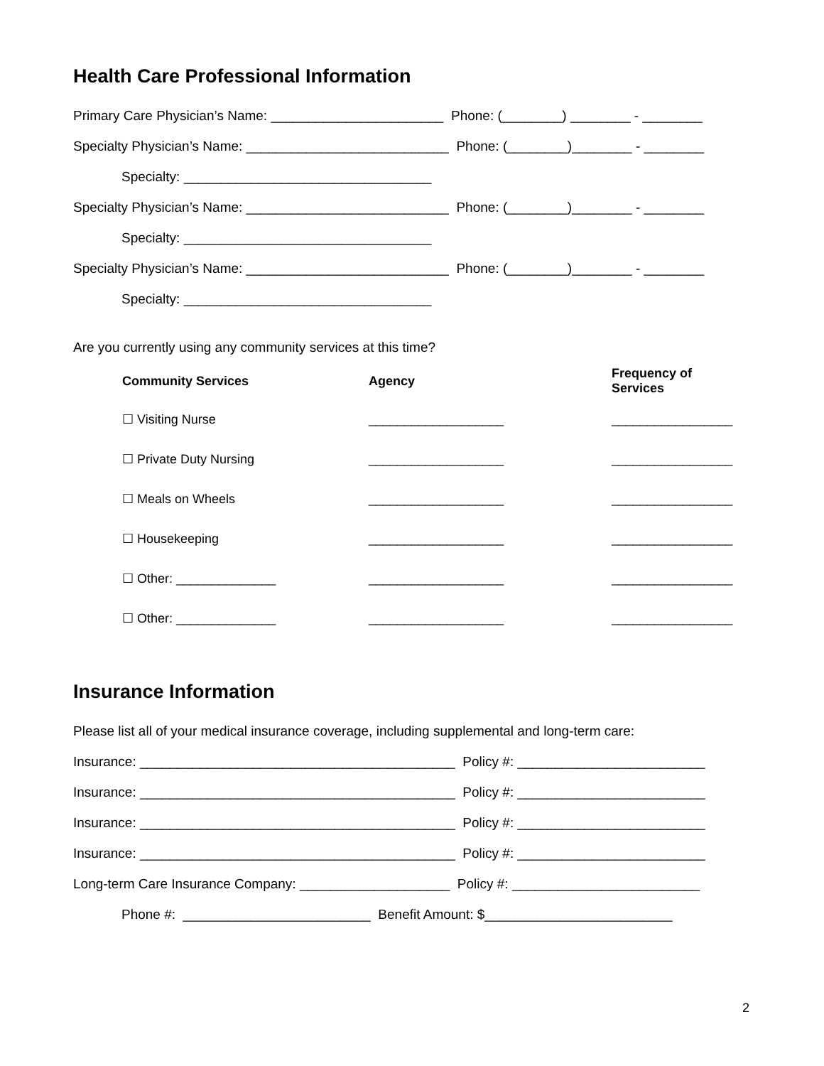Health Care Professional Information
Primary Care Physician’s Name: _______________________ Phone: (________) ________ - ________
Specialty Physician’s Name: ___________________________ Phone: (________)________ - ________
Specialty: _________________________________
Specialty Physician’s Name: ___________________________ Phone: (________)________ - ________
Specialty: _________________________________
Specialty Physician’s Name: ___________________________ Phone: (________)________ - ________
Specialty: _________________________________
Are you currently using any community services at this time?
| Community Services | Agency | Frequency of Services |
| --- | --- | --- |
| ☐ Visiting Nurse | ___________________ | _________________ |
| ☐ Private Duty Nursing | ___________________ | _________________ |
| ☐ Meals on Wheels | ___________________ | _________________ |
| ☐ Housekeeping | ___________________ | _________________ |
| ☐ Other: ______________ | ___________________ | _________________ |
| ☐ Other: ______________ | ___________________ | _________________ |
Insurance Information
Please list all of your medical insurance coverage, including supplemental and long-term care:
Insurance: __________________________________________ Policy #: _________________________
Insurance: __________________________________________ Policy #: _________________________
Insurance: __________________________________________ Policy #: _________________________
Insurance: __________________________________________ Policy #: _________________________
Long-term Care Insurance Company: ____________________ Policy #: _________________________
Phone #: _________________________ Benefit Amount: $_________________________
2